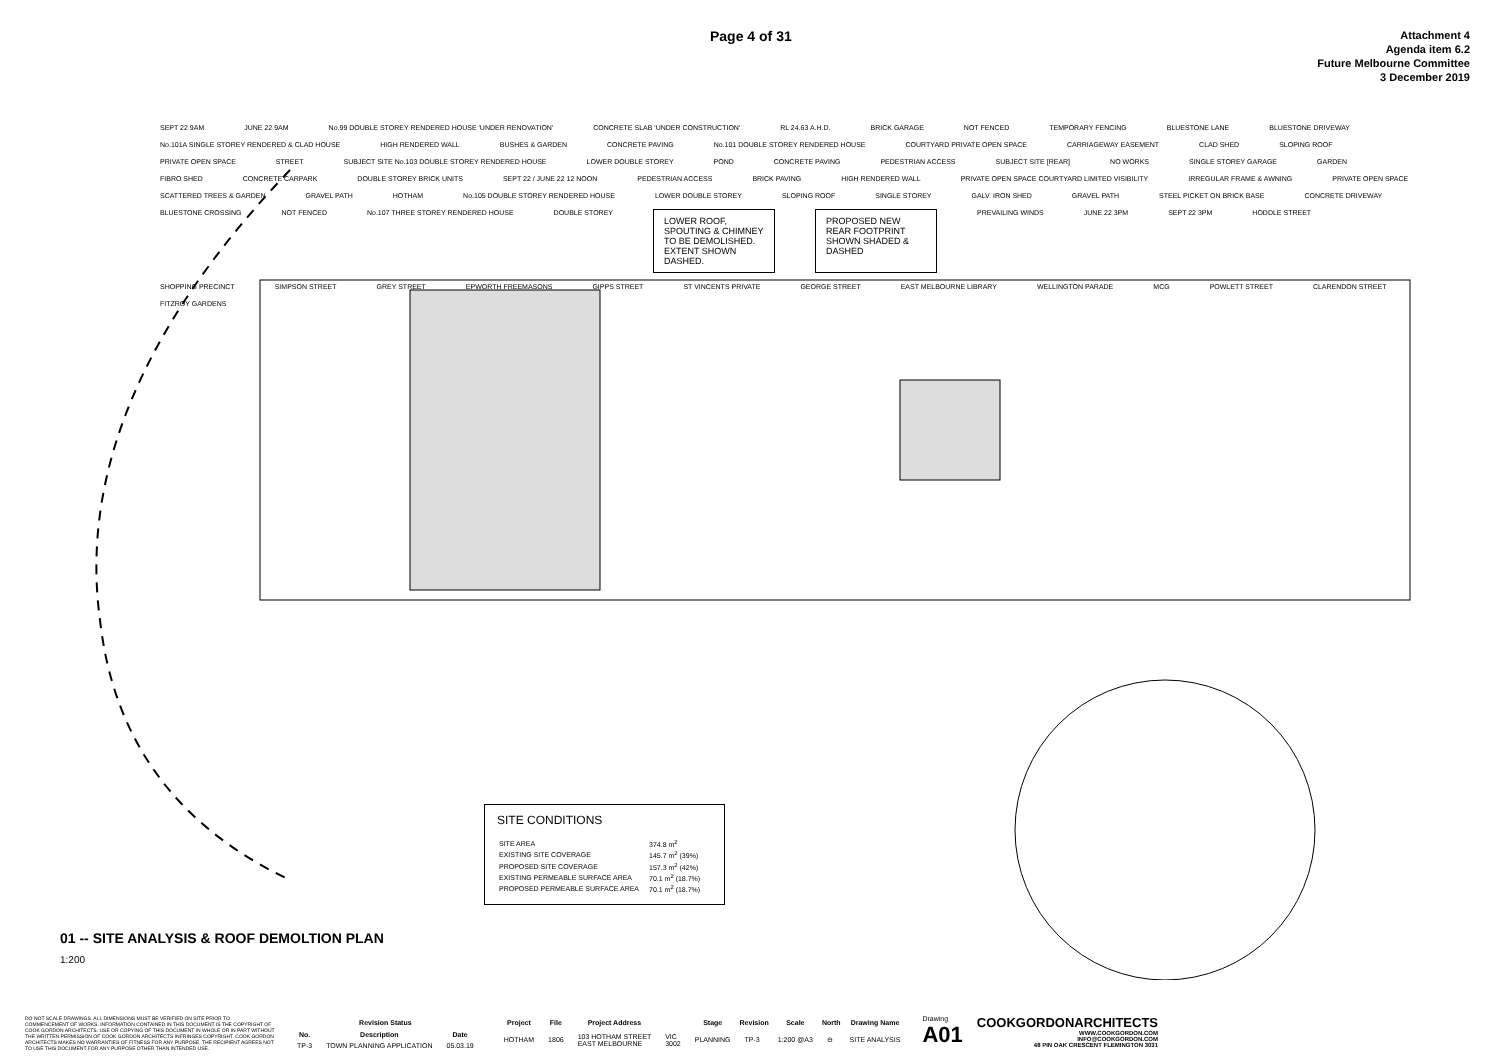Page 4 of 31
Attachment 4
Agenda item 6.2
Future Melbourne Committee
3 December 2019
SEPT 22 9AM JUNE 22 9AM No.99 DOUBLE STOREY RENDERED HOUSE 'UNDER RENOVATION' CONCRETE SLAB 'UNDER CONSTRUCTION' RL 24.63 A.H.D. BRICK GARAGE NOT FENCED TEMPORARY FENCING BLUESTONE LANE BLUESTONE DRIVEWAY No.101A SINGLE STOREY RENDERED & CLAD HOUSE HIGH RENDERED WALL BUSHES & GARDEN CONCRETE PAVING No.101 DOUBLE STOREY RENDERED HOUSE COURTYARD PRIVATE OPEN SPACE CARRIAGEWAY EASEMENT CLAD SHED SLOPING ROOF PRIVATE OPEN SPACE STREET SUBJECT SITE No.103 DOUBLE STOREY RENDERED HOUSE LOWER DOUBLE STOREY POND CONCRETE PAVING PEDESTRIAN ACCESS SUBJECT SITE [REAR] NO WORKS SINGLE STOREY GARAGE GARDEN FIBRO SHED CONCRETE CARPARK DOUBLE STOREY BRICK UNITS SEPT 22 / JUNE 22 12 NOON PEDESTRIAN ACCESS BRICK PAVING HIGH RENDERED WALL PRIVATE OPEN SPACE COURTYARD LIMITED VISIBILITY IRREGULAR FRAME & AWNING PRIVATE OPEN SPACE SCATTERED TREES & GARDEN GRAVEL PATH HOTHAM No.105 DOUBLE STOREY RENDERED HOUSE LOWER DOUBLE STOREY SLOPING ROOF SINGLE STOREY GALV. IRON SHED GRAVEL PATH STEEL PICKET ON BRICK BASE CONCRETE DRIVEWAY BLUESTONE CROSSING NOT FENCED No.107 THREE STOREY RENDERED HOUSE DOUBLE STOREY
LOWER ROOF, SPOUTING & CHIMNEY TO BE DEMOLISHED. EXTENT SHOWN DASHED.
PROPOSED NEW REAR FOOTPRINT SHOWN SHADED & DASHED
PREVAILING WINDS JUNE 22 3PM SEPT 22 3PM HODDLE STREET SHOPPING PRECINCT SIMPSON STREET GREY STREET EPWORTH FREEMASONS GIPPS STREET ST VINCENTS PRIVATE GEORGE STREET EAST MELBOURNE LIBRARY WELLINGTON PARADE MCG POWLETT STREET CLARENDON STREET FITZROY GARDENS
SITE CONDITIONS
| SITE AREA | 374.8 m<sup>2</sup> |
| EXISTING SITE COVERAGE | 145.7 m<sup>2</sup> (39%) |
| PROPOSED SITE COVERAGE | 157.3 m<sup>2</sup> (42%) |
| EXISTING PERMEABLE SURFACE AREA | 70.1 m<sup>2</sup> (18.7%) |
| PROPOSED PERMEABLE SURFACE AREA | 70.1 m<sup>2</sup> (18.7%) |
01 -- SITE ANALYSIS & ROOF DEMOLTION PLAN
1:200
DO NOT SCALE DRAWINGS. ALL DIMENSIONS MUST BE VERIFIED ON SITE PRIOR TO COMMENCEMENT OF WORKS. INFORMATION CONTAINED IN THIS DOCUMENT IS THE COPYRIGHT OF COOK GORDON ARCHITECTS. USE OR COPYING OF THIS DOCUMENT IN WHOLE OR IN PART WITHOUT THE WRITTEN PERMISSION OF COOK GORDON ARCHITECTS INFRINGES COPYRIGHT. COOK GORDON ARCHITECTS MAKES NO WARRANTIES OF FITNESS FOR ANY PURPOSE. THE RECIPIENT AGREES NOT TO USE THIS DOCUMENT FOR ANY PURPOSE OTHER THAN INTENDED USE.
| Revision Status | | |
| --- | --- | --- |
| No. | Description | Date |
| TP-3 | TOWN PLANNING APPLICATION | 05.03.19 |
| Project | File | Project Address | | Stage | Revision | Scale | North | Drawing Name |
| --- | --- | --- | --- | --- | --- | --- | --- | --- |
| HOTHAM | 1806 | 103 HOTHAM STREET EAST MELBOURNE | VIC 3002 | PLANNING | TP-3 | 1:200 @A3 | ⊖ | SITE ANALYSIS |
Drawing
A01
COOKGORDONARCHITECTS
WWW.COOKGORDON.COM
INFO@COOKGORDON.COM
48 PIN OAK CRESCENT FLEMINGTON 3031